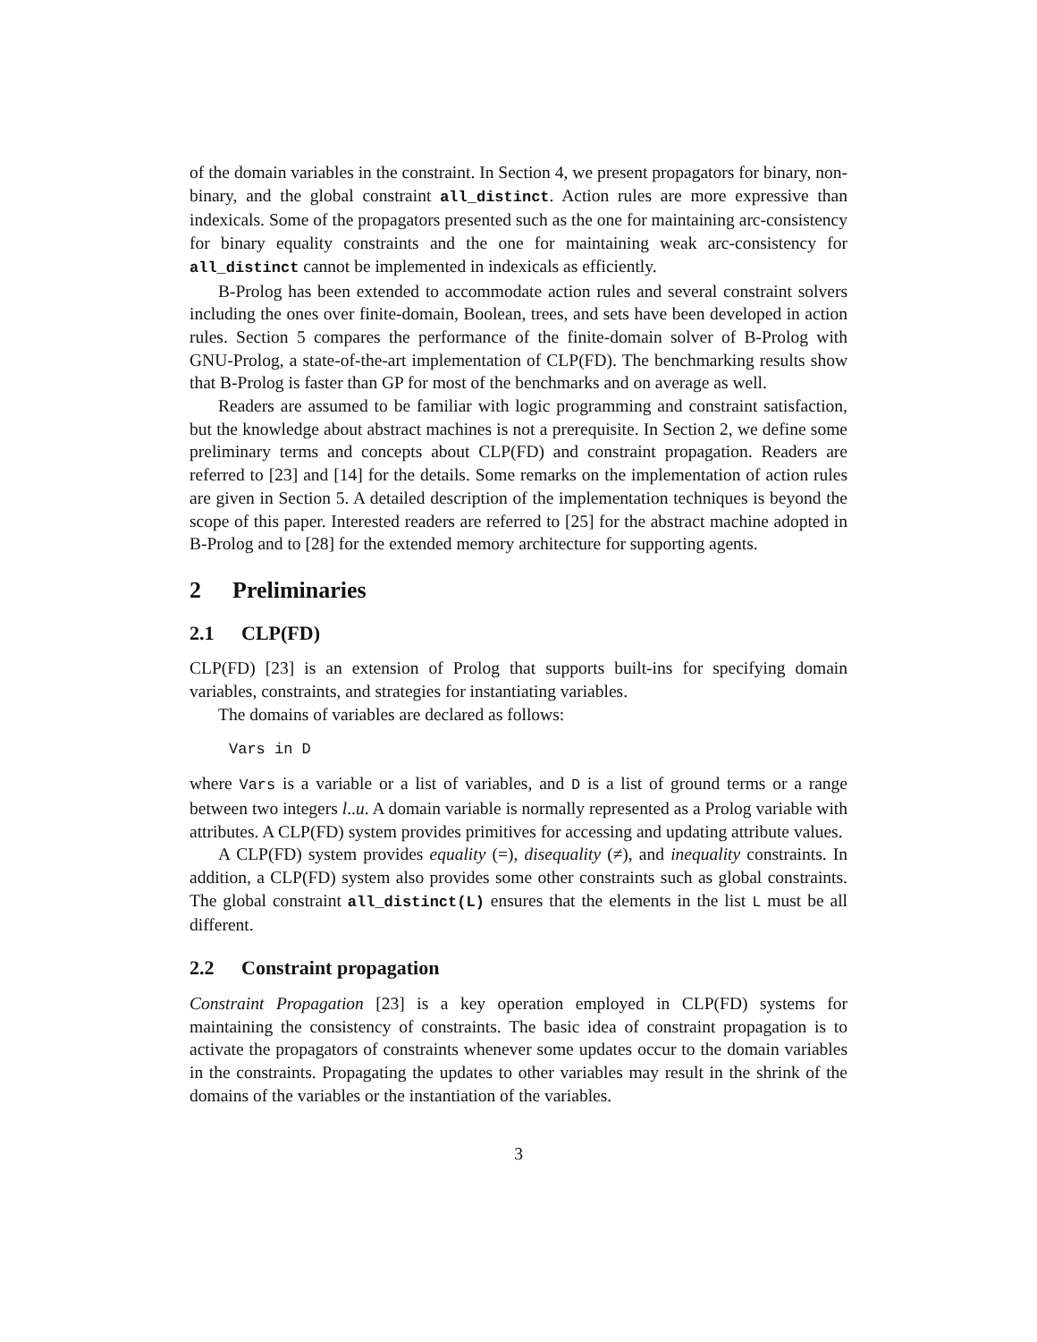of the domain variables in the constraint. In Section 4, we present propagators for binary, non-binary, and the global constraint all_distinct. Action rules are more expressive than indexicals. Some of the propagators presented such as the one for maintaining arc-consistency for binary equality constraints and the one for maintaining weak arc-consistency for all_distinct cannot be implemented in indexicals as efficiently.
B-Prolog has been extended to accommodate action rules and several constraint solvers including the ones over finite-domain, Boolean, trees, and sets have been developed in action rules. Section 5 compares the performance of the finite-domain solver of B-Prolog with GNU-Prolog, a state-of-the-art implementation of CLP(FD). The benchmarking results show that B-Prolog is faster than GP for most of the benchmarks and on average as well.
Readers are assumed to be familiar with logic programming and constraint satisfaction, but the knowledge about abstract machines is not a prerequisite. In Section 2, we define some preliminary terms and concepts about CLP(FD) and constraint propagation. Readers are referred to [23] and [14] for the details. Some remarks on the implementation of action rules are given in Section 5. A detailed description of the implementation techniques is beyond the scope of this paper. Interested readers are referred to [25] for the abstract machine adopted in B-Prolog and to [28] for the extended memory architecture for supporting agents.
2 Preliminaries
2.1 CLP(FD)
CLP(FD) [23] is an extension of Prolog that supports built-ins for specifying domain variables, constraints, and strategies for instantiating variables.
The domains of variables are declared as follows:
Vars in D
where Vars is a variable or a list of variables, and D is a list of ground terms or a range between two integers l..u. A domain variable is normally represented as a Prolog variable with attributes. A CLP(FD) system provides primitives for accessing and updating attribute values.
A CLP(FD) system provides equality (=), disequality (≠), and inequality constraints. In addition, a CLP(FD) system also provides some other constraints such as global constraints. The global constraint all_distinct(L) ensures that the elements in the list L must be all different.
2.2 Constraint propagation
Constraint Propagation [23] is a key operation employed in CLP(FD) systems for maintaining the consistency of constraints. The basic idea of constraint propagation is to activate the propagators of constraints whenever some updates occur to the domain variables in the constraints. Propagating the updates to other variables may result in the shrink of the domains of the variables or the instantiation of the variables.
3